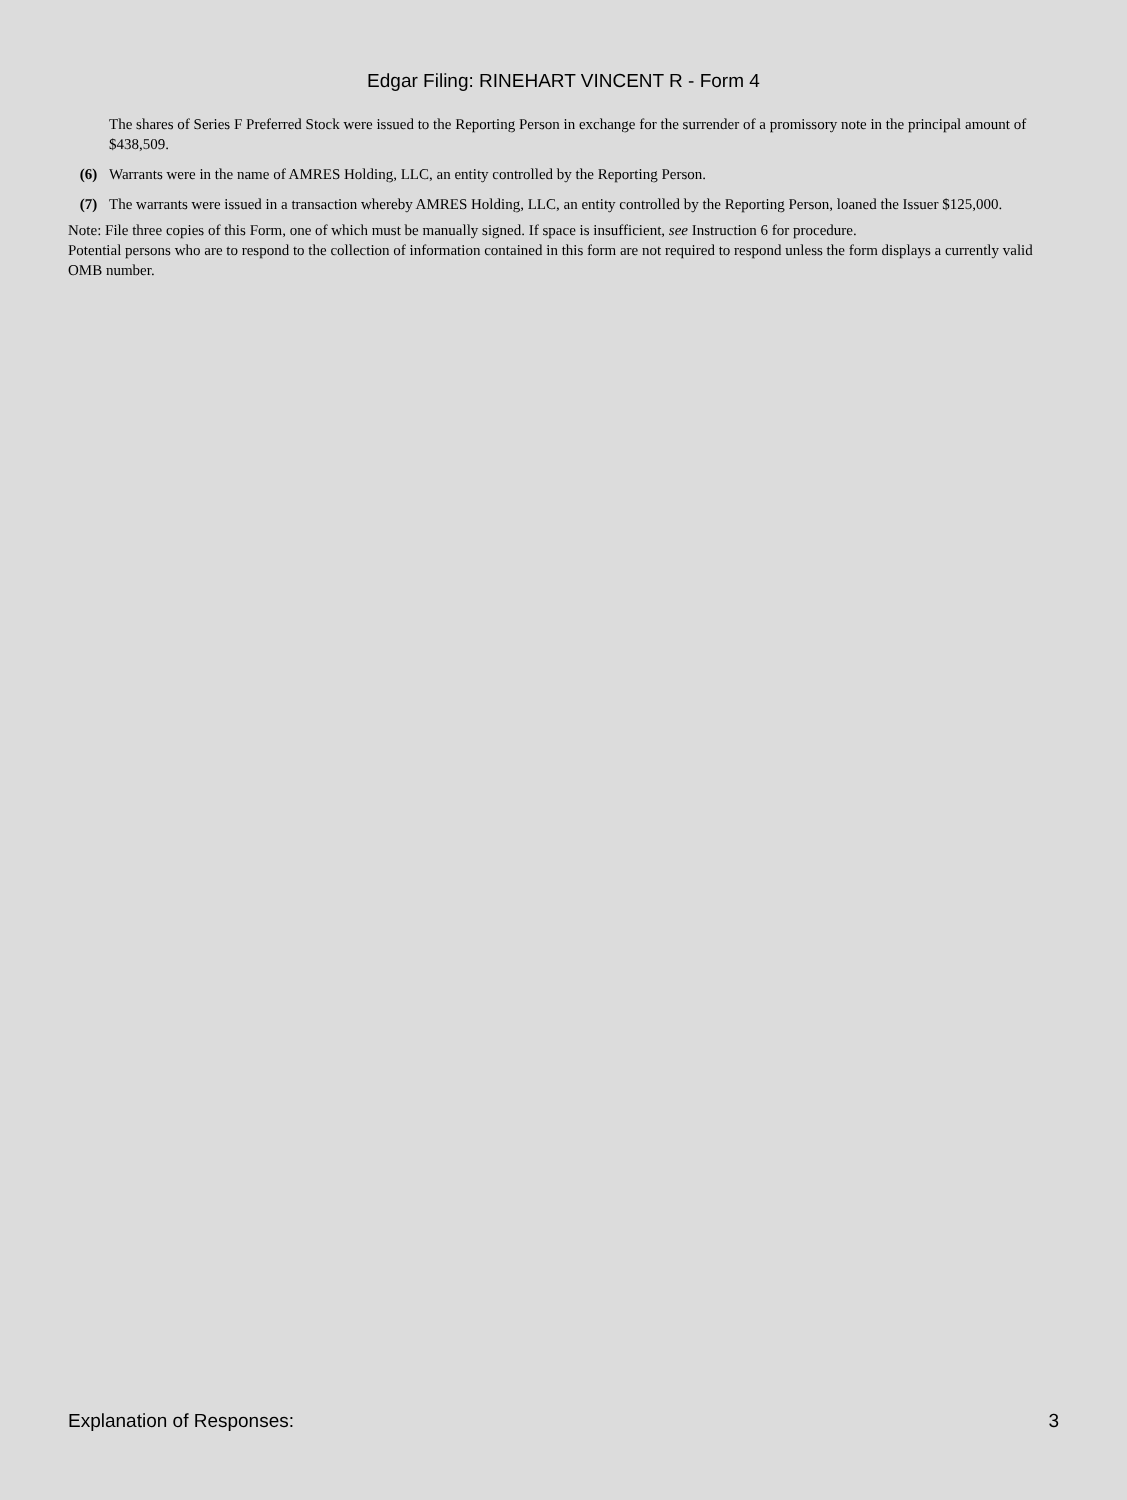Edgar Filing: RINEHART VINCENT R - Form 4
| | The shares of Series F Preferred Stock were issued to the Reporting Person in exchange for the surrender of a promissory note in the principal amount of $438,509. |
| (6) | Warrants were in the name of AMRES Holding, LLC, an entity controlled by the Reporting Person. |
| (7) | The warrants were issued in a transaction whereby AMRES Holding, LLC, an entity controlled by the Reporting Person, loaned the Issuer $125,000. |
Note: File three copies of this Form, one of which must be manually signed. If space is insufficient, see Instruction 6 for procedure.
Potential persons who are to respond to the collection of information contained in this form are not required to respond unless the form displays a currently valid OMB number.
Explanation of Responses: 3